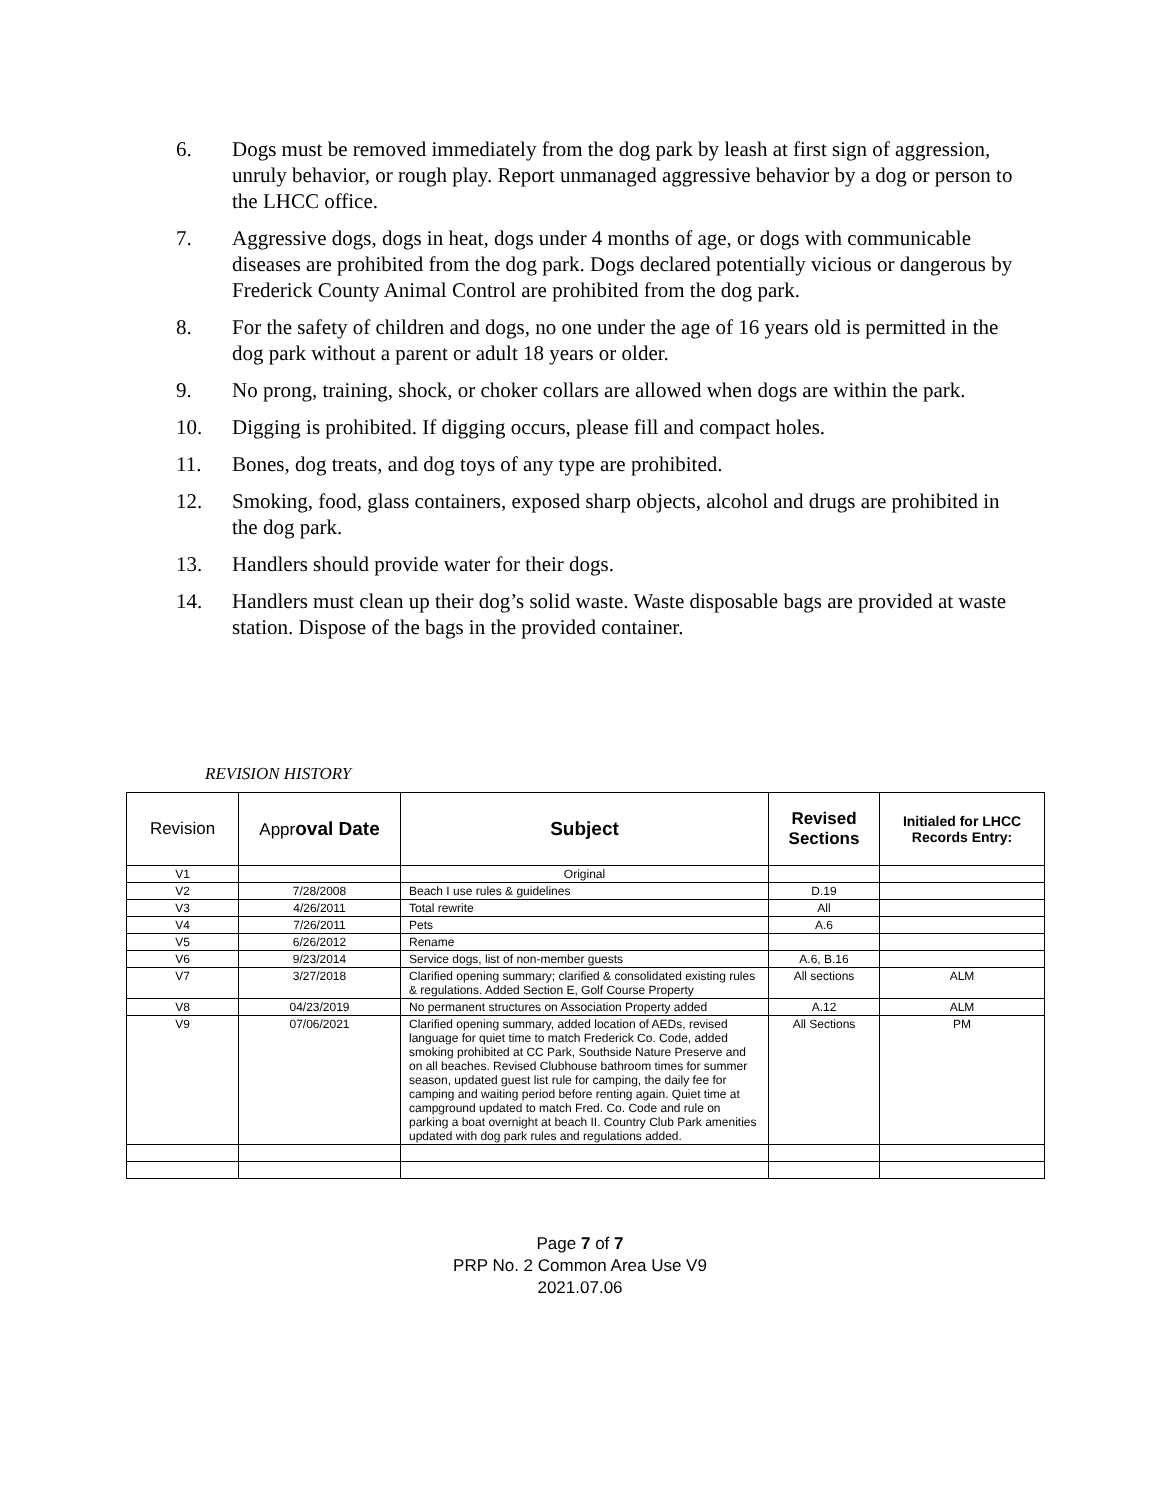6. Dogs must be removed immediately from the dog park by leash at first sign of aggression, unruly behavior, or rough play. Report unmanaged aggressive behavior by a dog or person to the LHCC office.
7. Aggressive dogs, dogs in heat, dogs under 4 months of age, or dogs with communicable diseases are prohibited from the dog park. Dogs declared potentially vicious or dangerous by Frederick County Animal Control are prohibited from the dog park.
8. For the safety of children and dogs, no one under the age of 16 years old is permitted in the dog park without a parent or adult 18 years or older.
9. No prong, training, shock, or choker collars are allowed when dogs are within the park.
10. Digging is prohibited. If digging occurs, please fill and compact holes.
11. Bones, dog treats, and dog toys of any type are prohibited.
12. Smoking, food, glass containers, exposed sharp objects, alcohol and drugs are prohibited in the dog park.
13. Handlers should provide water for their dogs.
14. Handlers must clean up their dog’s solid waste. Waste disposable bags are provided at waste station. Dispose of the bags in the provided container.
REVISION HISTORY
| Revision | Appr oval Date | Subject | Revised Sections | Initialed for LHCC Records Entry: |
| --- | --- | --- | --- | --- |
| V1 | | Original | | |
| V2 | 7/28/2008 | Beach I use rules & guidelines | D.19 | |
| V3 | 4/26/2011 | Total rewrite | All | |
| V4 | 7/26/2011 | Pets | A.6 | |
| V5 | 6/26/2012 | Rename | | |
| V6 | 9/23/2014 | Service dogs, list of non-member guests | A.6, B.16 | |
| V7 | 3/27/2018 | Clarified opening summary; clarified & consolidated existing rules & regulations. Added Section E, Golf Course Property | All sections | ALM |
| V8 | 04/23/2019 | No permanent structures on Association Property added | A.12 | ALM |
| V9 | 07/06/2021 | Clarified opening summary, added location of AEDs, revised language for quiet time to match Frederick Co. Code, added smoking prohibited at CC Park, Southside Nature Preserve and on all beaches. Revised Clubhouse bathroom times for summer season, updated guest list rule for camping, the daily fee for camping and waiting period before renting again. Quiet time at campground updated to match Fred. Co. Code and rule on parking a boat overnight at beach II. Country Club Park amenities updated with dog park rules and regulations added. | All Sections | PM |
Page 7 of 7
PRP No. 2 Common Area Use V9
2021.07.06